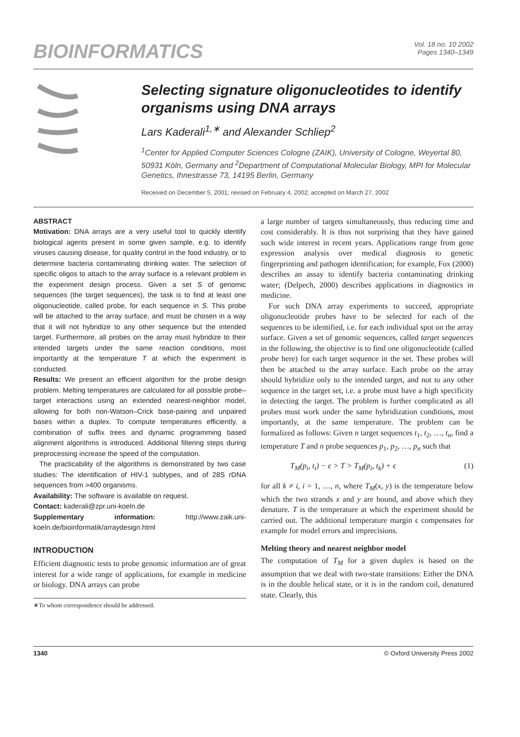BIOINFORMATICS
Vol. 18 no. 10 2002
Pages 1340–1349
Selecting signature oligonucleotides to identify organisms using DNA arrays
Lars Kaderali<sup>1,∗</sup> and Alexander Schliep<sup>2</sup>
<sup>1</sup> Center for Applied Computer Sciences Cologne (ZAIK), University of Cologne, Weyertal 80, 50931 Köln, Germany and <sup>2</sup>Department of Computational Molecular Biology, MPI for Molecular Genetics, Ihnestrasse 73, 14195 Berlin, Germany
Received on December 5, 2001; revised on February 4, 2002; accepted on March 27, 2002
ABSTRACT
Motivation: DNA arrays are a very useful tool to quickly identify biological agents present in some given sample, e.g. to identify viruses causing disease, for quality control in the food industry, or to determine bacteria contaminating drinking water. The selection of specific oligos to attach to the array surface is a relevant problem in the experiment design process. Given a set S of genomic sequences (the target sequences), the task is to find at least one oligonucleotide, called probe, for each sequence in S. This probe will be attached to the array surface, and must be chosen in a way that it will not hybridize to any other sequence but the intended target. Furthermore, all probes on the array must hybridize to their intended targets under the same reaction conditions, most importantly at the temperature T at which the experiment is conducted.
Results: We present an efficient algorithm for the probe design problem. Melting temperatures are calculated for all possible probe–target interactions using an extended nearest-neighbor model, allowing for both non-Watson–Crick base-pairing and unpaired bases within a duplex. To compute temperatures efficiently, a combination of suffix trees and dynamic programming based alignment algorithms is introduced. Additional filtering steps during preprocessing increase the speed of the computation.
The practicability of the algorithms is demonstrated by two case studies: The identification of HIV-1 subtypes, and of 28S rDNA sequences from >400 organisms.
Availability: The software is available on request.
Contact: kaderali@zpr.uni-koeln.de
Supplementary information: http://www.zaik.uni-koeln.de/bioinformatik/arraydesign.html
INTRODUCTION
Efficient diagnostic tests to probe genomic information are of great interest for a wide range of applications, for example in medicine or biology. DNA arrays can probe
∗To whom correspondence should be addressed.
a large number of targets simultaneously, thus reducing time and cost considerably. It is thus not surprising that they have gained such wide interest in recent years. Applications range from gene expression analysis over medical diagnosis to genetic fingerprinting and pathogen identification; for example, Fox (2000) describes an assay to identify bacteria contaminating drinking water; (Delpech, 2000) describes applications in diagnostics in medicine.
For such DNA array experiments to succeed, appropriate oligonucleotide probes have to be selected for each of the sequences to be identified, i.e. for each individual spot on the array surface. Given a set of genomic sequences, called target sequences in the following, the objective is to find one oligonucleotide (called probe here) for each target sequence in the set. These probes will then be attached to the array surface. Each probe on the array should hybridize only to the intended target, and not to any other sequence in the target set, i.e. a probe must have a high specificity in detecting the target. The problem is further complicated as all probes must work under the same hybridization conditions, most importantly, at the same temperature. The problem can be formalized as follows: Given n target sequences t<sub>1</sub>, t<sub>2</sub>, …, t<sub>n</sub>, find a temperature T and n probe sequences p<sub>1</sub>, p<sub>2</sub>, …, p<sub>n</sub> such that
T<sub>M</sub>(p<sub>i</sub>, t<sub>i</sub>) − ϵ > T > T<sub>M</sub>(p<sub>i</sub>, t<sub>k</sub>) + ϵ (1)
for all k ≠ i, i = 1, …, n, where T<sub>M</sub>(x, y) is the temperature below which the two strands x and y are bound, and above which they denature. T is the temperature at which the experiment should be carried out. The additional temperature margin ϵ compensates for example for model errors and imprecisions.
Melting theory and nearest neighbor model
The computation of T<sub>M</sub> for a given duplex is based on the assumption that we deal with two-state transitions: Either the DNA is in the double helical state, or it is in the random coil, denatured state. Clearly, this
1340 © Oxford University Press 2002